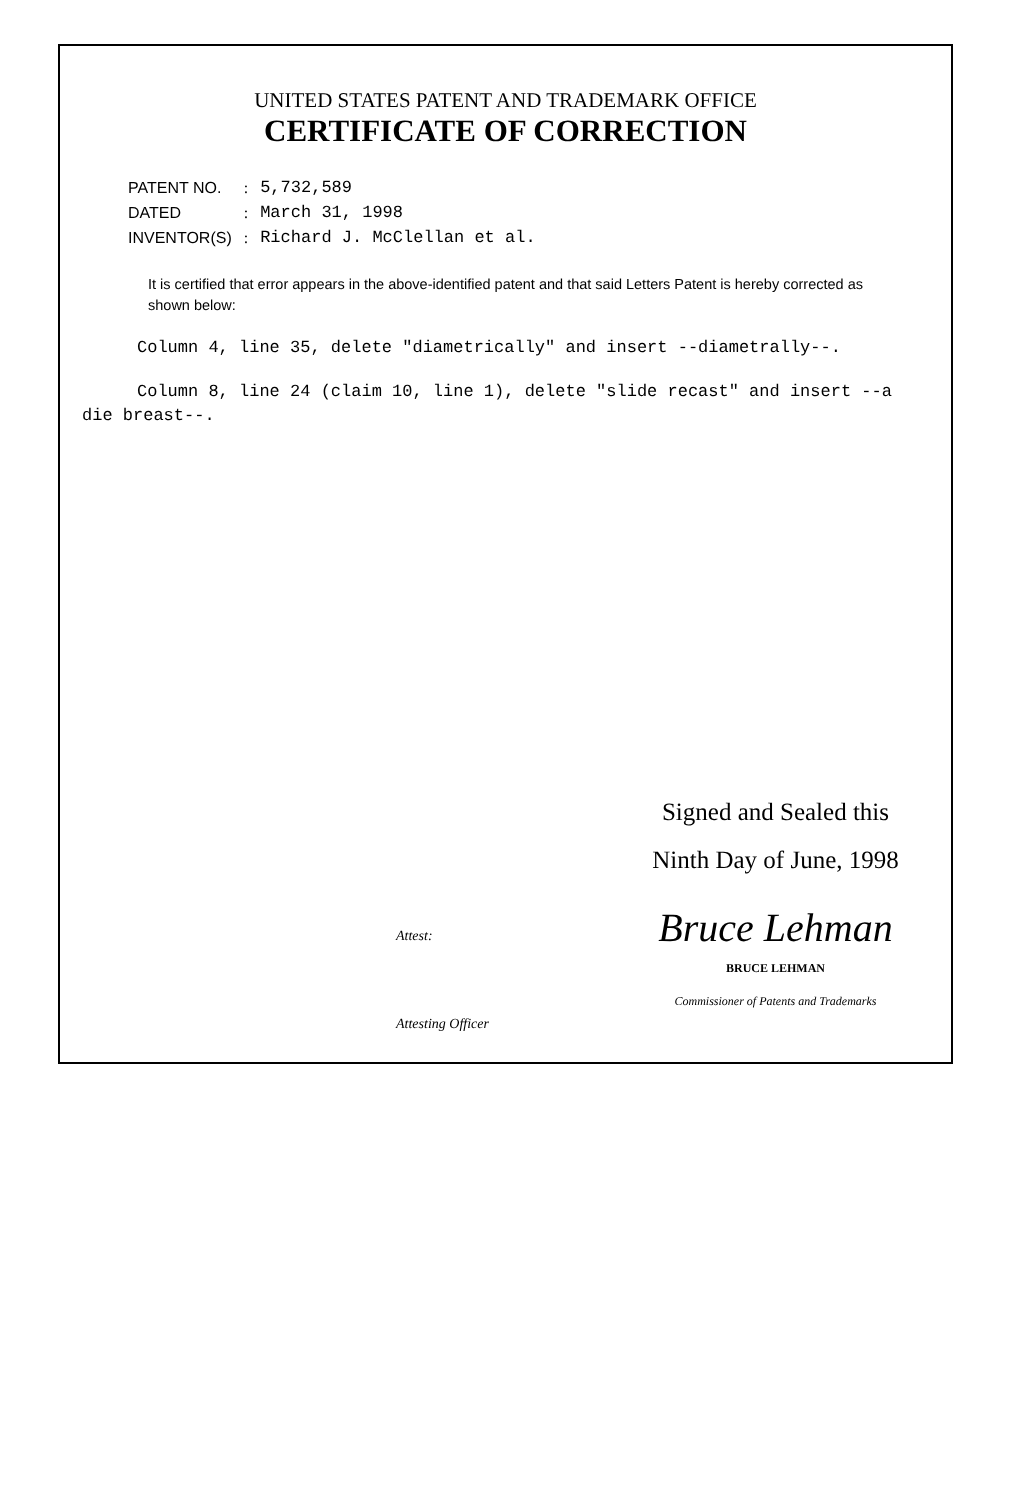UNITED STATES PATENT AND TRADEMARK OFFICE
CERTIFICATE OF CORRECTION
| PATENT NO. | : | 5,732,589 |
| DATED | : | March 31, 1998 |
| INVENTOR(S) | : | Richard J. McClellan et al. |
It is certified that error appears in the above-identified patent and that said Letters Patent is hereby corrected as shown below:
Column 4, line 35, delete "diametrically" and insert --diametrally--.
Column 8, line 24 (claim 10, line 1), delete "slide recast" and insert --a die breast--.
Attest:
Attesting Officer
Signed and Sealed this
Ninth Day of June, 1998
Bruce Lehman
BRUCE LEHMAN
Commissioner of Patents and Trademarks